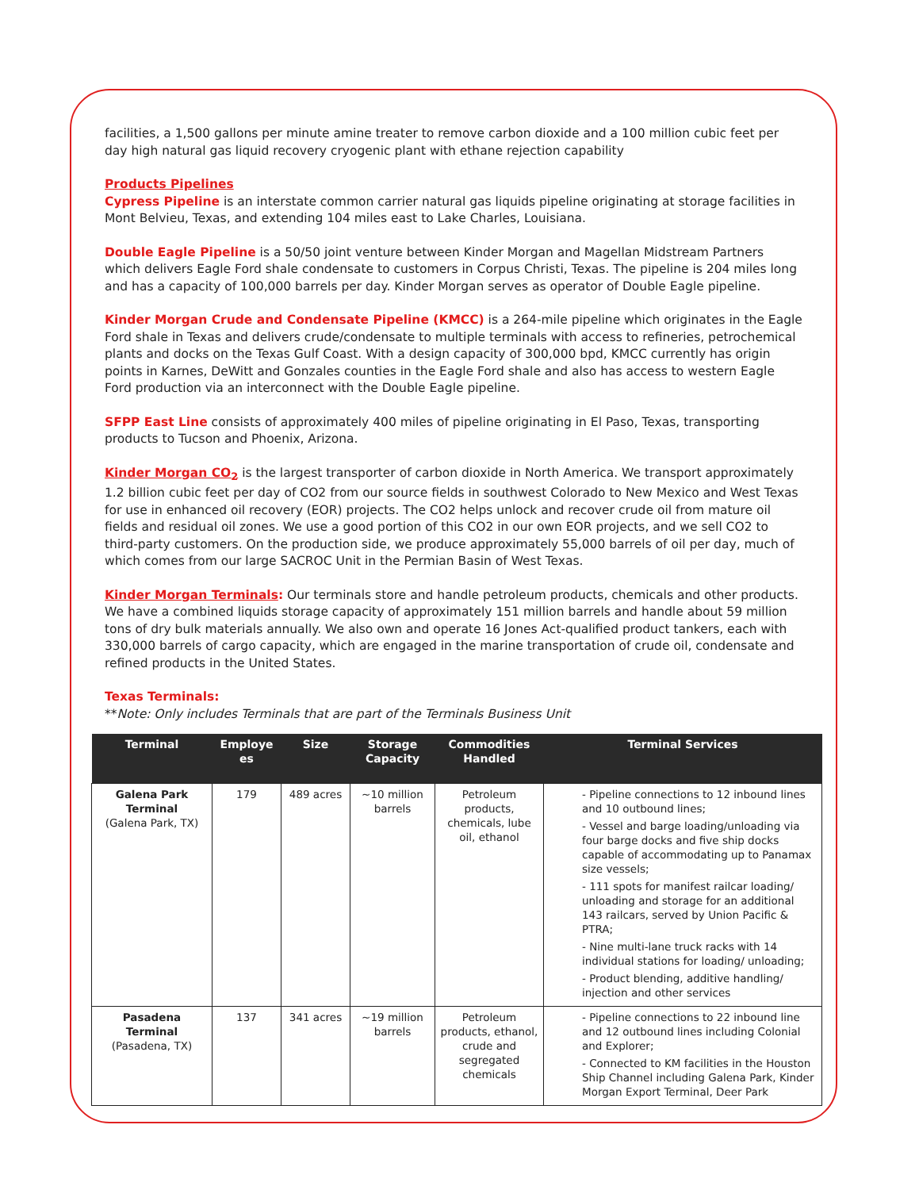facilities, a 1,500 gallons per minute amine treater to remove carbon dioxide and a 100 million cubic feet per day high natural gas liquid recovery cryogenic plant with ethane rejection capability
Products Pipelines
Cypress Pipeline is an interstate common carrier natural gas liquids pipeline originating at storage facilities in Mont Belvieu, Texas, and extending 104 miles east to Lake Charles, Louisiana.
Double Eagle Pipeline is a 50/50 joint venture between Kinder Morgan and Magellan Midstream Partners which delivers Eagle Ford shale condensate to customers in Corpus Christi, Texas. The pipeline is 204 miles long and has a capacity of 100,000 barrels per day. Kinder Morgan serves as operator of Double Eagle pipeline.
Kinder Morgan Crude and Condensate Pipeline (KMCC) is a 264-mile pipeline which originates in the Eagle Ford shale in Texas and delivers crude/condensate to multiple terminals with access to refineries, petrochemical plants and docks on the Texas Gulf Coast. With a design capacity of 300,000 bpd, KMCC currently has origin points in Karnes, DeWitt and Gonzales counties in the Eagle Ford shale and also has access to western Eagle Ford production via an interconnect with the Double Eagle pipeline.
SFPP East Line consists of approximately 400 miles of pipeline originating in El Paso, Texas, transporting products to Tucson and Phoenix, Arizona.
Kinder Morgan CO<sub>2</sub> is the largest transporter of carbon dioxide in North America. We transport approximately 1.2 billion cubic feet per day of CO2 from our source fields in southwest Colorado to New Mexico and West Texas for use in enhanced oil recovery (EOR) projects. The CO2 helps unlock and recover crude oil from mature oil fields and residual oil zones. We use a good portion of this CO2 in our own EOR projects, and we sell CO2 to third-party customers. On the production side, we produce approximately 55,000 barrels of oil per day, much of which comes from our large SACROC Unit in the Permian Basin of West Texas.
Kinder Morgan Terminals: Our terminals store and handle petroleum products, chemicals and other products. We have a combined liquids storage capacity of approximately 151 million barrels and handle about 59 million tons of dry bulk materials annually. We also own and operate 16 Jones Act-qualified product tankers, each with 330,000 barrels of cargo capacity, which are engaged in the marine transportation of crude oil, condensate and refined products in the United States.
Texas Terminals:
**Note: Only includes Terminals that are part of the Terminals Business Unit
| Terminal | Employe es | Size | Storage Capacity | Commodities Handled | Terminal Services |
| --- | --- | --- | --- | --- | --- |
| Galena Park Terminal (Galena Park, TX) | 179 | 489 acres | ~10 million barrels | Petroleum products, chemicals, lube oil, ethanol | - Pipeline connections to 12 inbound lines and 10 outbound lines; - Vessel and barge loading/unloading via four barge docks and five ship docks capable of accommodating up to Panamax size vessels; - 111 spots for manifest railcar loading/ unloading and storage for an additional 143 railcars, served by Union Pacific & PTRA; - Nine multi-lane truck racks with 14 individual stations for loading/ unloading; - Product blending, additive handling/ injection and other services |
| Pasadena Terminal (Pasadena, TX) | 137 | 341 acres | ~19 million barrels | Petroleum products, ethanol, crude and segregated chemicals | - Pipeline connections to 22 inbound line and 12 outbound lines including Colonial and Explorer; - Connected to KM facilities in the Houston Ship Channel including Galena Park, Kinder Morgan Export Terminal, Deer Park |